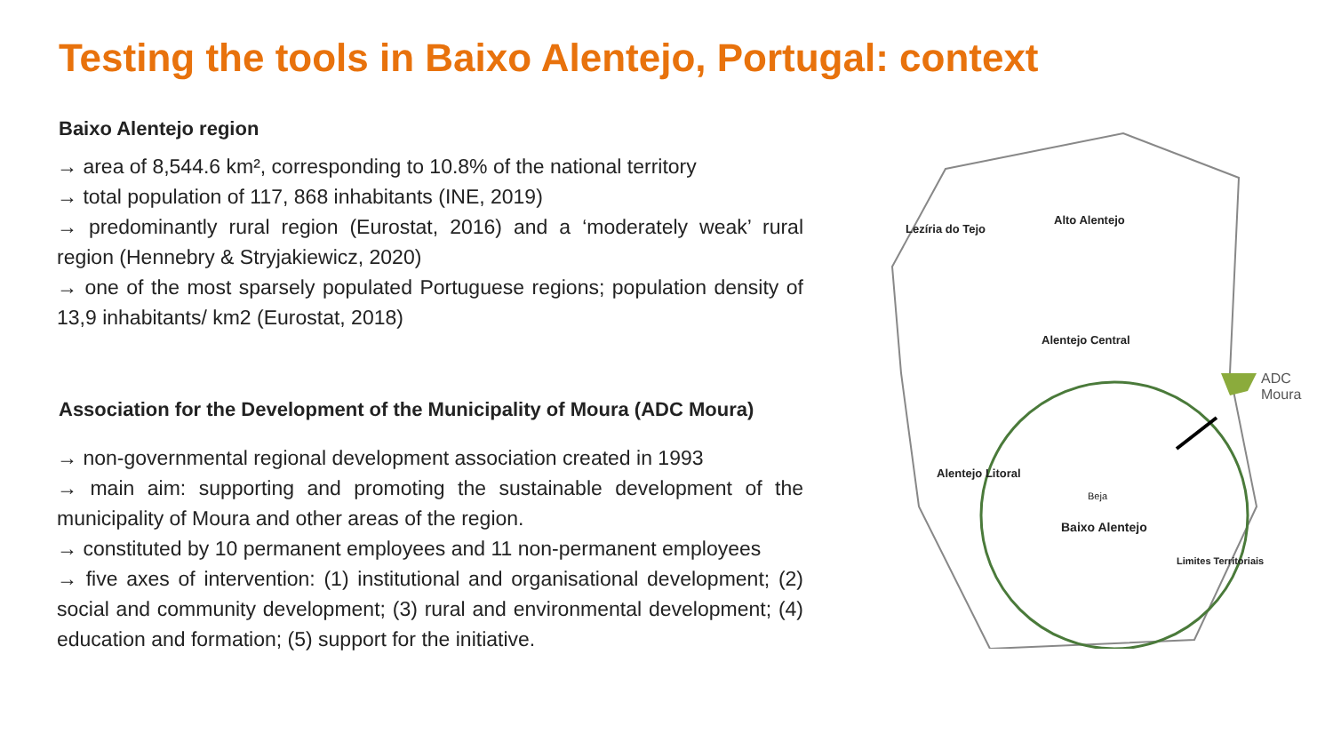Testing the tools in Baixo Alentejo, Portugal: context
Baixo Alentejo region
→ area of 8,544.6 km², corresponding to 10.8% of the national territory
→ total population of 117, 868 inhabitants (INE, 2019)
→ predominantly rural region (Eurostat, 2016) and a ‘moderately weak’ rural region (Hennebry & Stryjakiewicz, 2020)
→ one of the most sparsely populated Portuguese regions; population density of 13,9 inhabitants/ km2 (Eurostat, 2018)
Association for the Development of the Municipality of Moura (ADC Moura)
→ non-governmental regional development association created in 1993
→ main aim: supporting and promoting the sustainable development of the municipality of Moura and other areas of the region.
→ constituted by 10 permanent employees and 11 non-permanent employees
→ five axes of intervention: (1) institutional and organisational development; (2) social and community development; (3) rural and environmental development; (4) education and formation; (5) support for the initiative.
Lezíria do Tejo
Alto Alentejo
Alentejo Central
Alentejo Litoral
Baixo Alentejo
Beja
Limites Territoriais
ADC
Moura